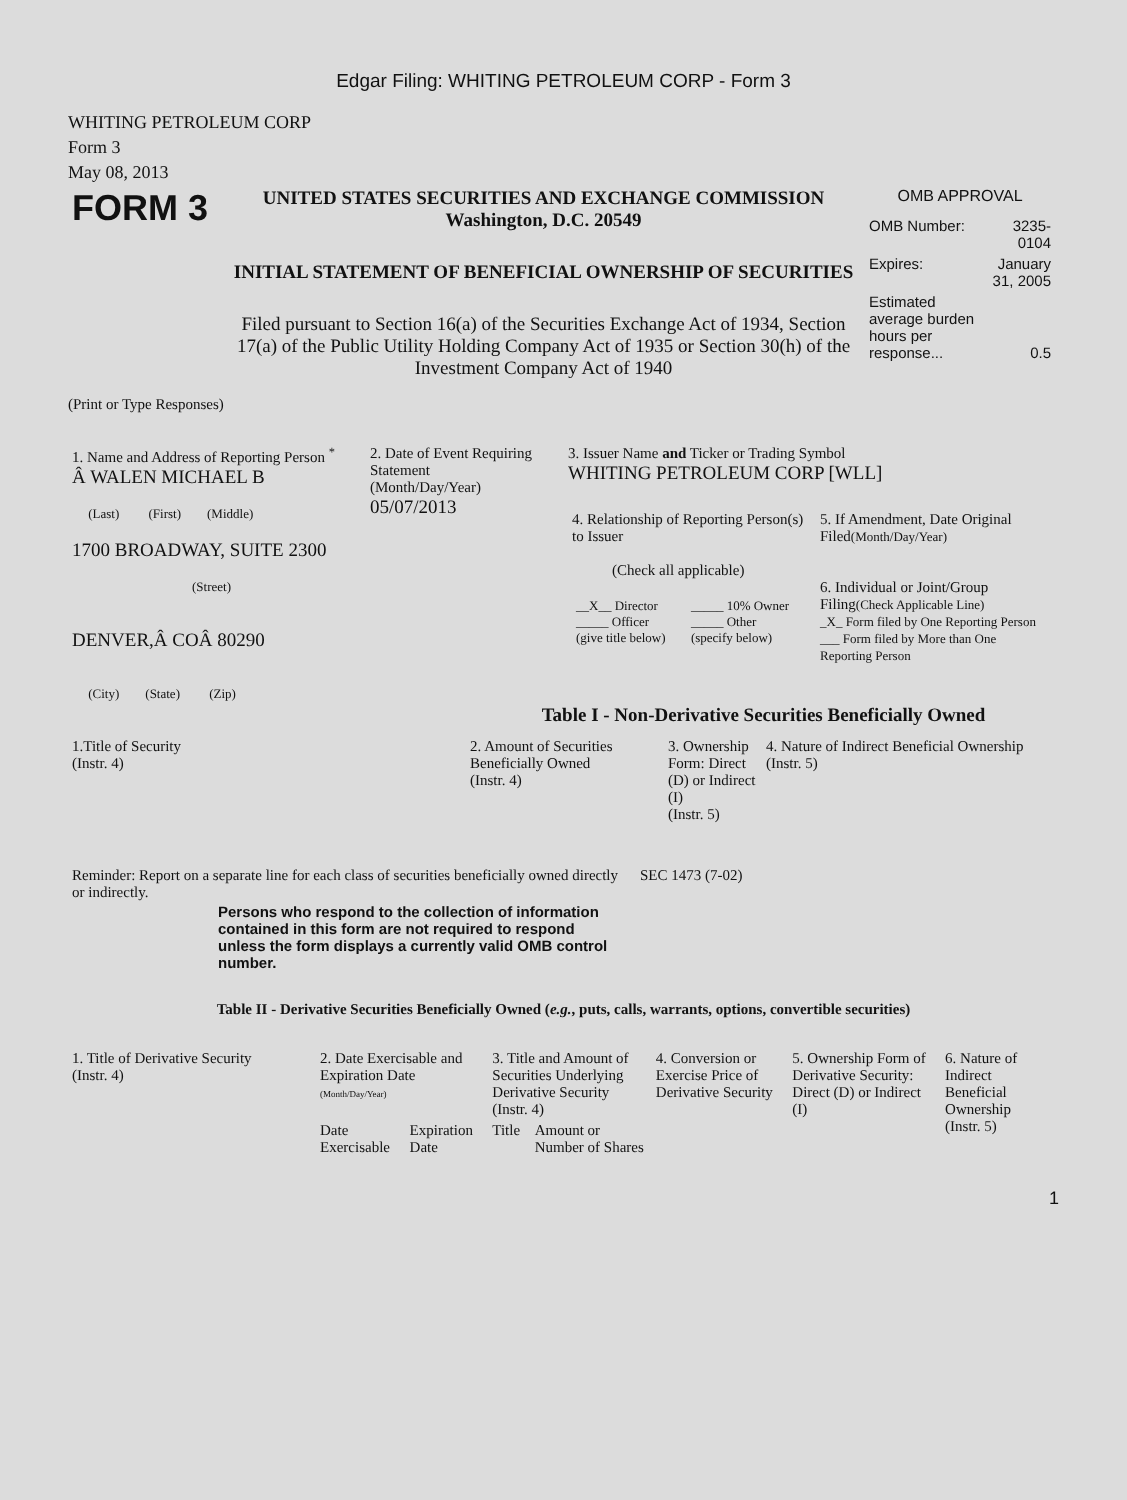Edgar Filing: WHITING PETROLEUM CORP - Form 3
WHITING PETROLEUM CORP
Form 3
May 08, 2013
| FORM 3 | UNITED STATES SECURITIES AND EXCHANGE COMMISSION Washington, D.C. 20549 INITIAL STATEMENT OF BENEFICIAL OWNERSHIP OF SECURITIES Filed pursuant to Section 16(a) of the Securities Exchange Act of 1934, Section 17(a) of the Public Utility Holding Company Act of 1935 or Section 30(h) of the Investment Company Act of 1940 | OMB APPROVAL / OMB Number: / 3235-0104 / / Expires: / January 31, 2005 / / Estimated average burden hours per response... / 0.5 / |
(Print or Type Responses)
| 1. Name and Address of Reporting Person <sup>*</sup> Â WALEN MICHAEL B (Last) (First) (Middle) 1700 BROADWAY, SUITE 2300 (Street) DENVER,Â COÂ 80290 (City) (State) (Zip) | 2. Date of Event Requiring Statement (Month/Day/Year) 05/07/2013 | 3. Issuer Name and Ticker or Trading Symbol WHITING PETROLEUM CORP [WLL] / 4. Relationship of Reporting Person(s) to Issuer (Check all applicable) / __X__ Director _____ Officer (give title below) / _____ 10% Owner _____ Other (specify below) / / 5. If Amendment, Date Original Filed (Month/Day/Year) 6. Individual or Joint/Group Filing (Check Applicable Line) _X_ Form filed by One Reporting Person ___ Form filed by More than One Reporting Person / |
Table I - Non-Derivative Securities Beneficially Owned
| 1.Title of Security (Instr. 4) | 2. Amount of Securities Beneficially Owned (Instr. 4) | 3. Ownership Form: Direct (D) or Indirect (I) (Instr. 5) | 4. Nature of Indirect Beneficial Ownership (Instr. 5) |
| --- | --- | --- | --- |
| Reminder: Report on a separate line for each class of securities beneficially owned directly or indirectly. | SEC 1473 (7-02) |
Persons who respond to the collection of information contained in this form are not required to respond unless the form displays a currently valid OMB control number.
Table II - Derivative Securities Beneficially Owned (e.g., puts, calls, warrants, options, convertible securities)
| 1. Title of Derivative Security (Instr. 4) | 2. Date Exercisable and Expiration Date (Month/Day/Year) | | 3. Title and Amount of Securities Underlying Derivative Security (Instr. 4) | | 4. Conversion or Exercise Price of Derivative Security | 5. Ownership Form of Derivative Security: Direct (D) or Indirect (I) | 6. Nature of Indirect Beneficial Ownership (Instr. 5) |
| --- | --- | --- | --- | --- | --- | --- | --- |
| | Date Exercisable | Expiration Date | Title | Amount or Number of Shares | | | |
1